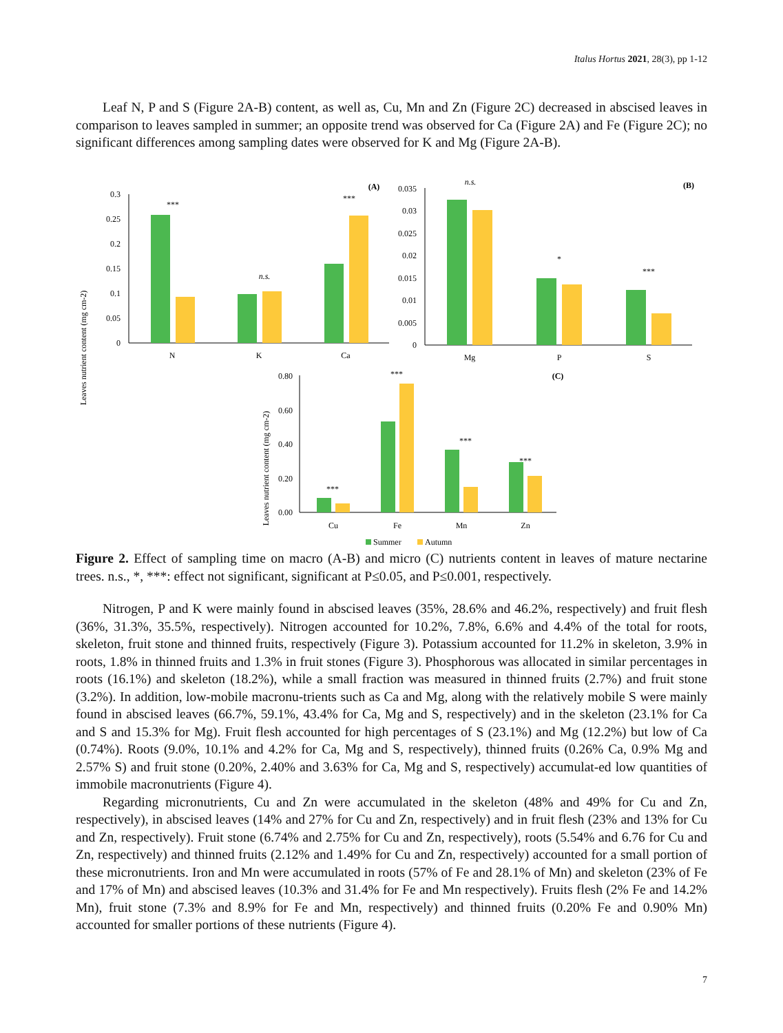Italus Hortus 2021, 28(3), pp 1-12
Leaf N, P and S (Figure 2A-B) content, as well as, Cu, Mn and Zn (Figure 2C) decreased in abscised leaves in comparison to leaves sampled in summer; an opposite trend was observed for Ca (Figure 2A) and Fe (Figure 2C); no significant differences among sampling dates were observed for K and Mg (Figure 2A-B).
Leaves nutrient content (mg cm-2)
0.3
0.25
0.2
0.15
0.1
0.05
0
***
n.s.
***
N
K
Ca
(A)
0.035
0.03
0.025
0.02
0.015
0.01
0.005
0
n.s.
*
***
Mg
P
S
(B)
Leaves nutrient content (mg cm-2)
0.80
0.60
0.40
0.20
0.00
***
***
***
***
Cu
Fe
Mn
Zn
(C)
Summer
Autumn
Figure 2. Effect of sampling time on macro (A-B) and micro (C) nutrients content in leaves of mature nectarine trees. n.s., *, ***: effect not significant, significant at P≤0.05, and P≤0.001, respectively.
Nitrogen, P and K were mainly found in abscised leaves (35%, 28.6% and 46.2%, respectively) and fruit flesh (36%, 31.3%, 35.5%, respectively). Nitrogen accounted for 10.2%, 7.8%, 6.6% and 4.4% of the total for roots, skeleton, fruit stone and thinned fruits, respectively (Figure 3). Potassium accounted for 11.2% in skeleton, 3.9% in roots, 1.8% in thinned fruits and 1.3% in fruit stones (Figure 3). Phosphorous was allocated in similar percentages in roots (16.1%) and skeleton (18.2%), while a small fraction was measured in thinned fruits (2.7%) and fruit stone (3.2%). In addition, low-mobile macronu-trients such as Ca and Mg, along with the relatively mobile S were mainly found in abscised leaves (66.7%, 59.1%, 43.4% for Ca, Mg and S, respectively) and in the skeleton (23.1% for Ca and S and 15.3% for Mg). Fruit flesh accounted for high percentages of S (23.1%) and Mg (12.2%) but low of Ca (0.74%). Roots (9.0%, 10.1% and 4.2% for Ca, Mg and S, respectively), thinned fruits (0.26% Ca, 0.9% Mg and 2.57% S) and fruit stone (0.20%, 2.40% and 3.63% for Ca, Mg and S, respectively) accumulat-ed low quantities of immobile macronutrients (Figure 4).
Regarding micronutrients, Cu and Zn were accumulated in the skeleton (48% and 49% for Cu and Zn, respectively), in abscised leaves (14% and 27% for Cu and Zn, respectively) and in fruit flesh (23% and 13% for Cu and Zn, respectively). Fruit stone (6.74% and 2.75% for Cu and Zn, respectively), roots (5.54% and 6.76 for Cu and Zn, respectively) and thinned fruits (2.12% and 1.49% for Cu and Zn, respectively) accounted for a small portion of these micronutrients. Iron and Mn were accumulated in roots (57% of Fe and 28.1% of Mn) and skeleton (23% of Fe and 17% of Mn) and abscised leaves (10.3% and 31.4% for Fe and Mn respectively). Fruits flesh (2% Fe and 14.2% Mn), fruit stone (7.3% and 8.9% for Fe and Mn, respectively) and thinned fruits (0.20% Fe and 0.90% Mn) accounted for smaller portions of these nutrients (Figure 4).
7